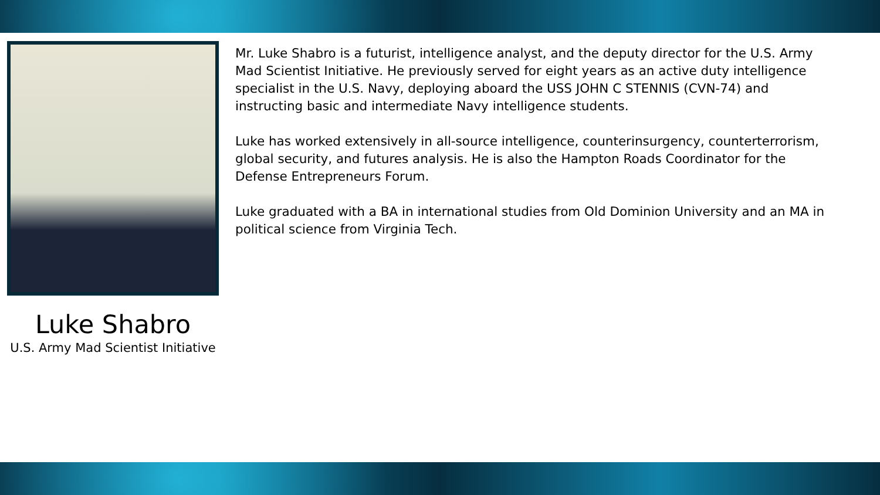Luke Shabro
U.S. Army Mad Scientist Initiative
Mr. Luke Shabro is a futurist, intelligence analyst, and the deputy director for the U.S. Army Mad Scientist Initiative. He previously served for eight years as an active duty intelligence specialist in the U.S. Navy, deploying aboard the USS JOHN C STENNIS (CVN-74) and instructing basic and intermediate Navy intelligence students.
Luke has worked extensively in all-source intelligence, counterinsurgency, counterterrorism, global security, and futures analysis. He is also the Hampton Roads Coordinator for the Defense Entrepreneurs Forum.
Luke graduated with a BA in international studies from Old Dominion University and an MA in political science from Virginia Tech.